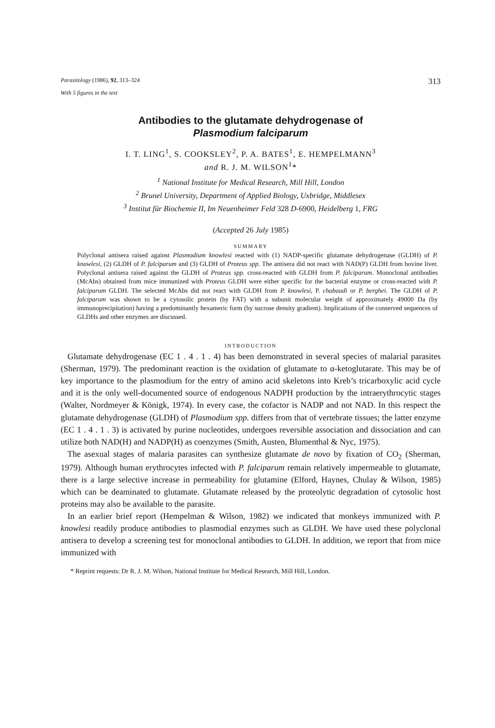Parasitology (1986), 92, 313–324 313
With 5 figures in the text
Antibodies to the glutamate dehydrogenase of
Plasmodium falciparum
I. T. LING<sup>1</sup>, S. COOKSLEY<sup>2</sup>, P. A. BATES<sup>1</sup>, E. HEMPELMANN<sup>3</sup>
and R. J. M. WILSON<sup>1</sup>*
<sup>1</sup> National Institute for Medical Research, Mill Hill, London
<sup>2</sup> Brunel University, Department of Applied Biology, Uxbridge, Middlesex
<sup>3</sup> Institut für Biochemie II, Im Neuenheimer Feld 328 D-6900, Heidelberg 1, FRG
(Accepted 26 July 1985)
SUMMARY
Polyclonal antisera raised against Plasmodium knowlesi reacted with (1) NADP-specific glutamate dehydrogenase (GLDH) of P. knowlesi, (2) GLDH of P. falciparum and (3) GLDH of Proteus spp. The antisera did not react with NAD(P) GLDH from bovine liver. Polyclonal antisera raised against the GLDH of Proteus spp. cross-reacted with GLDH from P. falciparum. Monoclonal antibodies (McAbs) obtained from mice immunized with Proteus GLDH were either specific for the bacterial enzyme or cross-reacted with P. falciparum GLDH. The selected McAbs did not react with GLDH from P. knowlesi, P. chabaudi or P. berghei. The GLDH of P. falciparum was shown to be a cytosolic protein (by FAT) with a subunit molecular weight of approximately 49000 Da (by immunoprecipitation) having a predominantly hexameric form (by sucrose density gradient). Implications of the conserved sequences of GLDHs and other enzymes are discussed.
INTRODUCTION
Glutamate dehydrogenase (EC 1 . 4 . 1 . 4) has been demonstrated in several species of malarial parasites (Sherman, 1979). The predominant reaction is the oxidation of glutamate to α-ketoglutarate. This may be of key importance to the plasmodium for the entry of amino acid skeletons into Kreb’s tricarboxylic acid cycle and it is the only well-documented source of endogenous NADPH production by the intraerythrocytic stages (Walter, Nordmeyer & Königk, 1974). In every case, the cofactor is NADP and not NAD. In this respect the glutamate dehydrogenase (GLDH) of Plasmodium spp. differs from that of vertebrate tissues; the latter enzyme (EC 1 . 4 . 1 . 3) is activated by purine nucleotides, undergoes reversible association and dissociation and can utilize both NAD(H) and NADP(H) as coenzymes (Smith, Austen, Blumenthal & Nyc, 1975).
The asexual stages of malaria parasites can synthesize glutamate de novo by fixation of CO<sub>2</sub> (Sherman, 1979). Although human erythrocytes infected with P. falciparum remain relatively impermeable to glutamate, there is a large selective increase in permeability for glutamine (Elford, Haynes, Chulay & Wilson, 1985) which can be deaminated to glutamate. Glutamate released by the proteolytic degradation of cytosolic host proteins may also be available to the parasite.
In an earlier brief report (Hempelman & Wilson, 1982) we indicated that monkeys immunized with P. knowlesi readily produce antibodies to plasmodial enzymes such as GLDH. We have used these polyclonal antisera to develop a screening test for monoclonal antibodies to GLDH. In addition, we report that from mice immunized with
* Reprint requests: Dr R. J. M. Wilson, National Institute for Medical Research, Mill Hill, London.